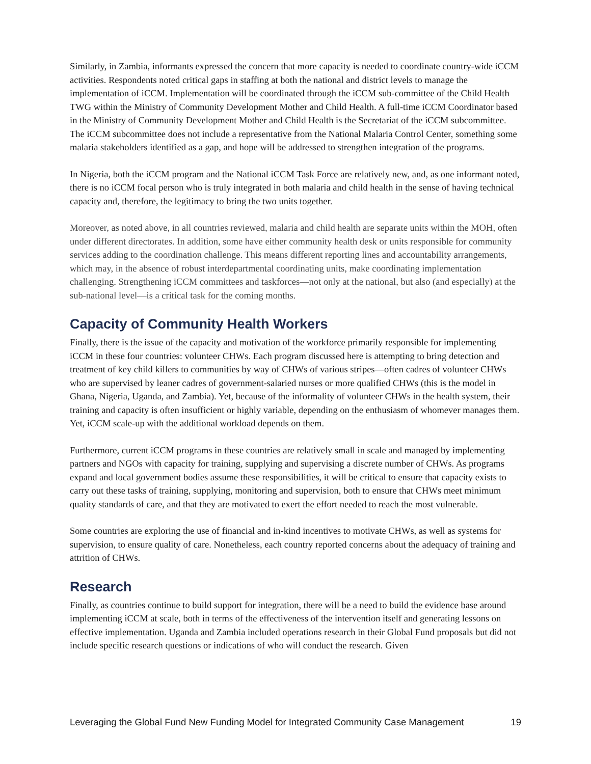Similarly, in Zambia, informants expressed the concern that more capacity is needed to coordinate country-wide iCCM activities. Respondents noted critical gaps in staffing at both the national and district levels to manage the implementation of iCCM. Implementation will be coordinated through the iCCM sub-committee of the Child Health TWG within the Ministry of Community Development Mother and Child Health. A full-time iCCM Coordinator based in the Ministry of Community Development Mother and Child Health is the Secretariat of the iCCM subcommittee. The iCCM subcommittee does not include a representative from the National Malaria Control Center, something some malaria stakeholders identified as a gap, and hope will be addressed to strengthen integration of the programs.
In Nigeria, both the iCCM program and the National iCCM Task Force are relatively new, and, as one informant noted, there is no iCCM focal person who is truly integrated in both malaria and child health in the sense of having technical capacity and, therefore, the legitimacy to bring the two units together.
Moreover, as noted above, in all countries reviewed, malaria and child health are separate units within the MOH, often under different directorates. In addition, some have either community health desk or units responsible for community services adding to the coordination challenge. This means different reporting lines and accountability arrangements, which may, in the absence of robust interdepartmental coordinating units, make coordinating implementation challenging. Strengthening iCCM committees and taskforces—not only at the national, but also (and especially) at the sub-national level—is a critical task for the coming months.
Capacity of Community Health Workers
Finally, there is the issue of the capacity and motivation of the workforce primarily responsible for implementing iCCM in these four countries: volunteer CHWs. Each program discussed here is attempting to bring detection and treatment of key child killers to communities by way of CHWs of various stripes—often cadres of volunteer CHWs who are supervised by leaner cadres of government-salaried nurses or more qualified CHWs (this is the model in Ghana, Nigeria, Uganda, and Zambia). Yet, because of the informality of volunteer CHWs in the health system, their training and capacity is often insufficient or highly variable, depending on the enthusiasm of whomever manages them. Yet, iCCM scale-up with the additional workload depends on them.
Furthermore, current iCCM programs in these countries are relatively small in scale and managed by implementing partners and NGOs with capacity for training, supplying and supervising a discrete number of CHWs. As programs expand and local government bodies assume these responsibilities, it will be critical to ensure that capacity exists to carry out these tasks of training, supplying, monitoring and supervision, both to ensure that CHWs meet minimum quality standards of care, and that they are motivated to exert the effort needed to reach the most vulnerable.
Some countries are exploring the use of financial and in-kind incentives to motivate CHWs, as well as systems for supervision, to ensure quality of care. Nonetheless, each country reported concerns about the adequacy of training and attrition of CHWs.
Research
Finally, as countries continue to build support for integration, there will be a need to build the evidence base around implementing iCCM at scale, both in terms of the effectiveness of the intervention itself and generating lessons on effective implementation. Uganda and Zambia included operations research in their Global Fund proposals but did not include specific research questions or indications of who will conduct the research. Given
Leveraging the Global Fund New Funding Model for Integrated Community Case Management 19